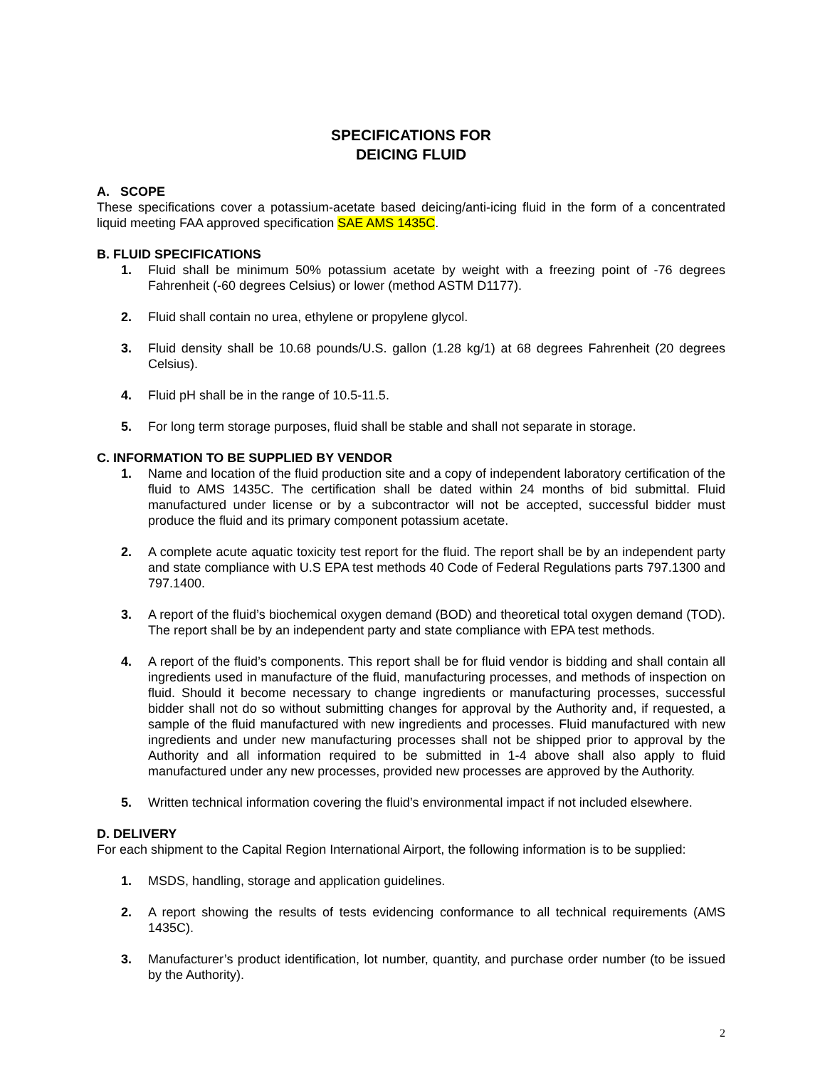SPECIFICATIONS FOR
DEICING FLUID
A. SCOPE
These specifications cover a potassium-acetate based deicing/anti-icing fluid in the form of a concentrated liquid meeting FAA approved specification SAE AMS 1435C.
B. FLUID SPECIFICATIONS
1. Fluid shall be minimum 50% potassium acetate by weight with a freezing point of -76 degrees Fahrenheit (-60 degrees Celsius) or lower (method ASTM D1177).
2. Fluid shall contain no urea, ethylene or propylene glycol.
3. Fluid density shall be 10.68 pounds/U.S. gallon (1.28 kg/1) at 68 degrees Fahrenheit (20 degrees Celsius).
4. Fluid pH shall be in the range of 10.5-11.5.
5. For long term storage purposes, fluid shall be stable and shall not separate in storage.
C. INFORMATION TO BE SUPPLIED BY VENDOR
1. Name and location of the fluid production site and a copy of independent laboratory certification of the fluid to AMS 1435C. The certification shall be dated within 24 months of bid submittal. Fluid manufactured under license or by a subcontractor will not be accepted, successful bidder must produce the fluid and its primary component potassium acetate.
2. A complete acute aquatic toxicity test report for the fluid. The report shall be by an independent party and state compliance with U.S EPA test methods 40 Code of Federal Regulations parts 797.1300 and 797.1400.
3. A report of the fluid’s biochemical oxygen demand (BOD) and theoretical total oxygen demand (TOD). The report shall be by an independent party and state compliance with EPA test methods.
4. A report of the fluid’s components. This report shall be for fluid vendor is bidding and shall contain all ingredients used in manufacture of the fluid, manufacturing processes, and methods of inspection on fluid. Should it become necessary to change ingredients or manufacturing processes, successful bidder shall not do so without submitting changes for approval by the Authority and, if requested, a sample of the fluid manufactured with new ingredients and processes. Fluid manufactured with new ingredients and under new manufacturing processes shall not be shipped prior to approval by the Authority and all information required to be submitted in 1-4 above shall also apply to fluid manufactured under any new processes, provided new processes are approved by the Authority.
5. Written technical information covering the fluid’s environmental impact if not included elsewhere.
D. DELIVERY
For each shipment to the Capital Region International Airport, the following information is to be supplied:
1. MSDS, handling, storage and application guidelines.
2. A report showing the results of tests evidencing conformance to all technical requirements (AMS 1435C).
3. Manufacturer’s product identification, lot number, quantity, and purchase order number (to be issued by the Authority).
2